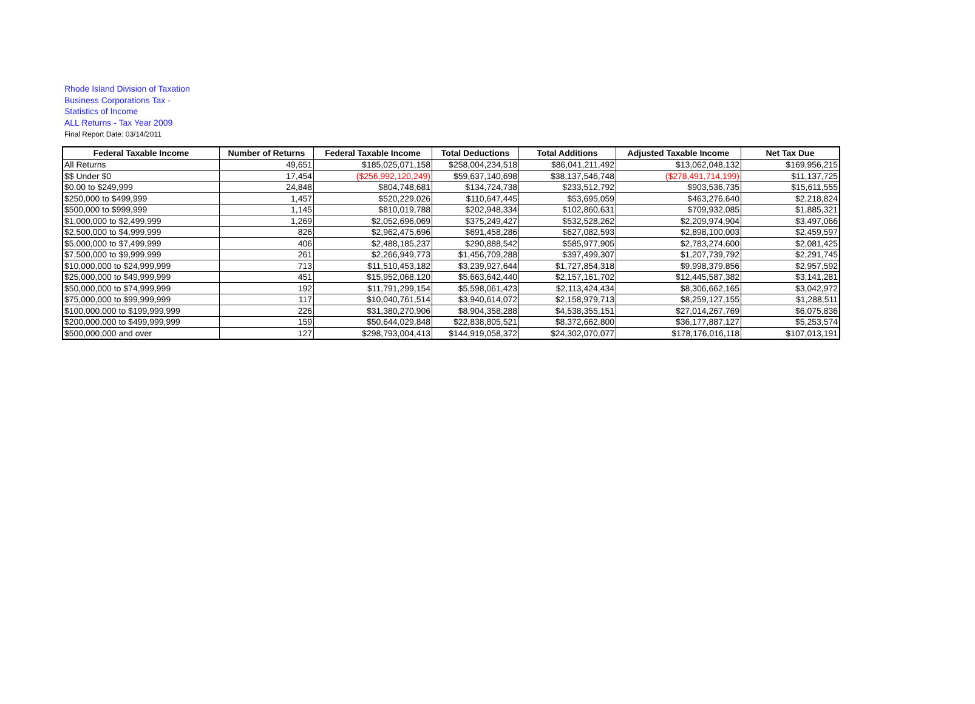Rhode Island Division of Taxation
Business Corporations Tax -
Statistics of Income
ALL Returns - Tax Year 2009
Final Report Date: 03/14/2011
| Federal Taxable Income | Number of Returns | Federal Taxable Income | Total Deductions | Total Additions | Adjusted Taxable Income | Net Tax Due |
| --- | --- | --- | --- | --- | --- | --- |
| All Returns | 49,651 | $185,025,071,158 | $258,004,234,518 | $86,041,211,492 | $13,062,048,132 | $169,956,215 |
| $$ Under $0 | 17,454 | ($256,992,120,249) | $59,637,140,698 | $38,137,546,748 | ($278,491,714,199) | $11,137,725 |
| $0.00 to $249,999 | 24,848 | $804,748,681 | $134,724,738 | $233,512,792 | $903,536,735 | $15,611,555 |
| $250,000 to $499,999 | 1,457 | $520,229,026 | $110,647,445 | $53,695,059 | $463,276,640 | $2,218,824 |
| $500,000 to $999,999 | 1,145 | $810,019,788 | $202,948,334 | $102,860,631 | $709,932,085 | $1,885,321 |
| $1,000,000 to $2,499,999 | 1,269 | $2,052,696,069 | $375,249,427 | $532,528,262 | $2,209,974,904 | $3,497,066 |
| $2,500,000 to $4,999,999 | 826 | $2,962,475,696 | $691,458,286 | $627,082,593 | $2,898,100,003 | $2,459,597 |
| $5,000,000 to $7,499,999 | 406 | $2,488,185,237 | $290,888,542 | $585,977,905 | $2,783,274,600 | $2,081,425 |
| $7,500,000 to $9,999,999 | 261 | $2,266,949,773 | $1,456,709,288 | $397,499,307 | $1,207,739,792 | $2,291,745 |
| $10,000,000 to $24,999,999 | 713 | $11,510,453,182 | $3,239,927,644 | $1,727,854,318 | $9,998,379,856 | $2,957,592 |
| $25,000,000 to $49,999,999 | 451 | $15,952,068,120 | $5,663,642,440 | $2,157,161,702 | $12,445,587,382 | $3,141,281 |
| $50,000,000 to $74,999,999 | 192 | $11,791,299,154 | $5,598,061,423 | $2,113,424,434 | $8,306,662,165 | $3,042,972 |
| $75,000,000 to $99,999,999 | 117 | $10,040,761,514 | $3,940,614,072 | $2,158,979,713 | $8,259,127,155 | $1,288,511 |
| $100,000,000 to $199,999,999 | 226 | $31,380,270,906 | $8,904,358,288 | $4,538,355,151 | $27,014,267,769 | $6,075,836 |
| $200,000,000 to $499,999,999 | 159 | $50,644,029,848 | $22,838,805,521 | $8,372,662,800 | $36,177,887,127 | $5,253,574 |
| $500,000,000 and over | 127 | $298,793,004,413 | $144,919,058,372 | $24,302,070,077 | $178,176,016,118 | $107,013,191 |